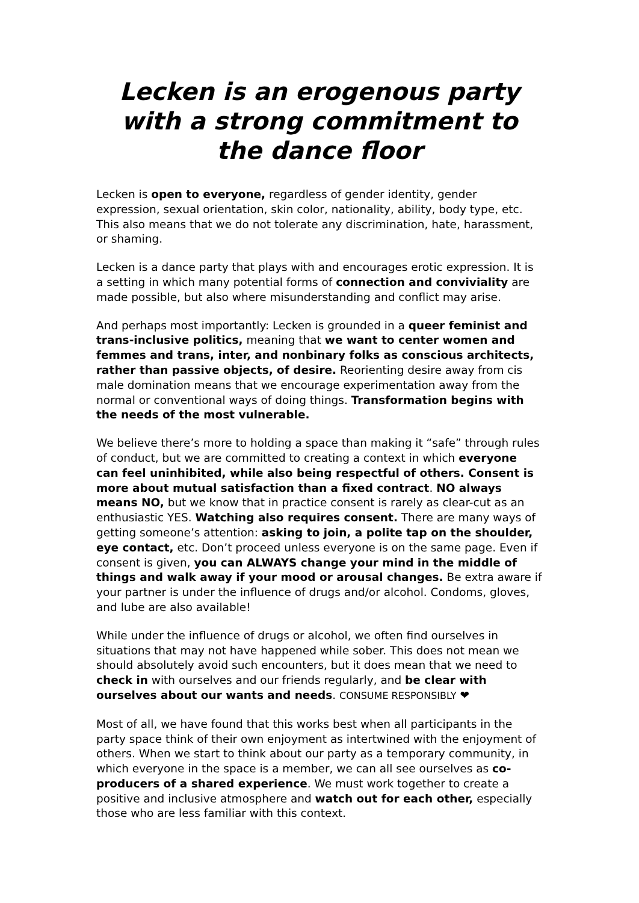Lecken is an erogenous party with a strong commitment to the dance floor
Lecken is open to everyone, regardless of gender identity, gender expression, sexual orientation, skin color, nationality, ability, body type, etc. This also means that we do not tolerate any discrimination, hate, harassment, or shaming.
Lecken is a dance party that plays with and encourages erotic expression. It is a setting in which many potential forms of connection and conviviality are made possible, but also where misunderstanding and conflict may arise.
And perhaps most importantly: Lecken is grounded in a queer feminist and trans-inclusive politics, meaning that we want to center women and femmes and trans, inter, and nonbinary folks as conscious architects, rather than passive objects, of desire. Reorienting desire away from cis male domination means that we encourage experimentation away from the normal or conventional ways of doing things. Transformation begins with the needs of the most vulnerable.
We believe there’s more to holding a space than making it “safe” through rules of conduct, but we are committed to creating a context in which everyone can feel uninhibited, while also being respectful of others. Consent is more about mutual satisfaction than a fixed contract. NO always means NO, but we know that in practice consent is rarely as clear-cut as an enthusiastic YES. Watching also requires consent. There are many ways of getting someone’s attention: asking to join, a polite tap on the shoulder, eye contact, etc. Don’t proceed unless everyone is on the same page. Even if consent is given, you can ALWAYS change your mind in the middle of things and walk away if your mood or arousal changes. Be extra aware if your partner is under the influence of drugs and/or alcohol. Condoms, gloves, and lube are also available!
While under the influence of drugs or alcohol, we often find ourselves in situations that may not have happened while sober. This does not mean we should absolutely avoid such encounters, but it does mean that we need to check in with ourselves and our friends regularly, and be clear with ourselves about our wants and needs. CONSUME RESPONSIBLY ❤
Most of all, we have found that this works best when all participants in the party space think of their own enjoyment as intertwined with the enjoyment of others. When we start to think about our party as a temporary community, in which everyone in the space is a member, we can all see ourselves as co-producers of a shared experience. We must work together to create a positive and inclusive atmosphere and watch out for each other, especially those who are less familiar with this context.